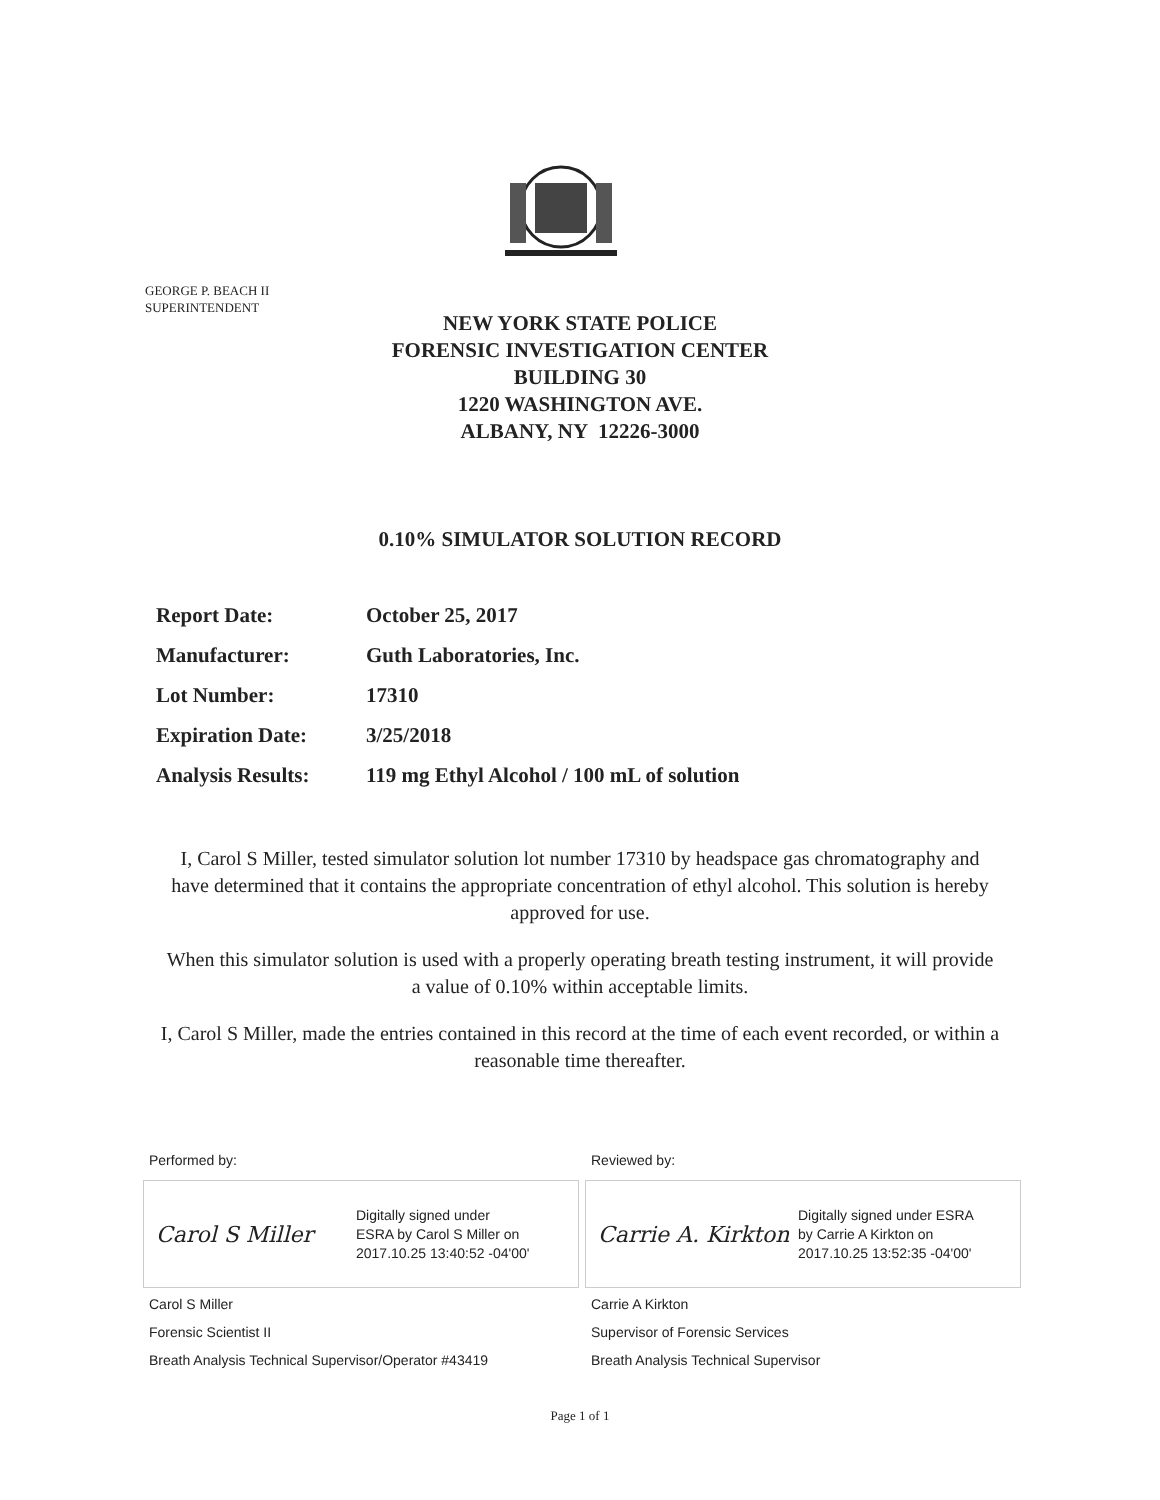GEORGE P. BEACH II
SUPERINTENDENT
NEW YORK STATE POLICE
FORENSIC INVESTIGATION CENTER
BUILDING 30
1220 WASHINGTON AVE.
ALBANY, NY 12226-3000
0.10% SIMULATOR SOLUTION RECORD
| Report Date: | October 25, 2017 |
| Manufacturer: | Guth Laboratories, Inc. |
| Lot Number: | 17310 |
| Expiration Date: | 3/25/2018 |
| Analysis Results: | 119 mg Ethyl Alcohol / 100 mL of solution |
I, Carol S Miller, tested simulator solution lot number 17310 by headspace gas chromatography and have determined that it contains the appropriate concentration of ethyl alcohol. This solution is hereby approved for use.
When this simulator solution is used with a properly operating breath testing instrument, it will provide a value of 0.10% within acceptable limits.
I, Carol S Miller, made the entries contained in this record at the time of each event recorded, or within a reasonable time thereafter.
Performed by:
Carol S Miller
Digitally signed under
ESRA by Carol S Miller on
2017.10.25 13:40:52 -04'00'
Carol S Miller
Forensic Scientist II
Breath Analysis Technical Supervisor/Operator #43419
Reviewed by:
Carrie A. Kirkton
Digitally signed under ESRA
by Carrie A Kirkton on
2017.10.25 13:52:35 -04'00'
Carrie A Kirkton
Supervisor of Forensic Services
Breath Analysis Technical Supervisor
Page 1 of 1